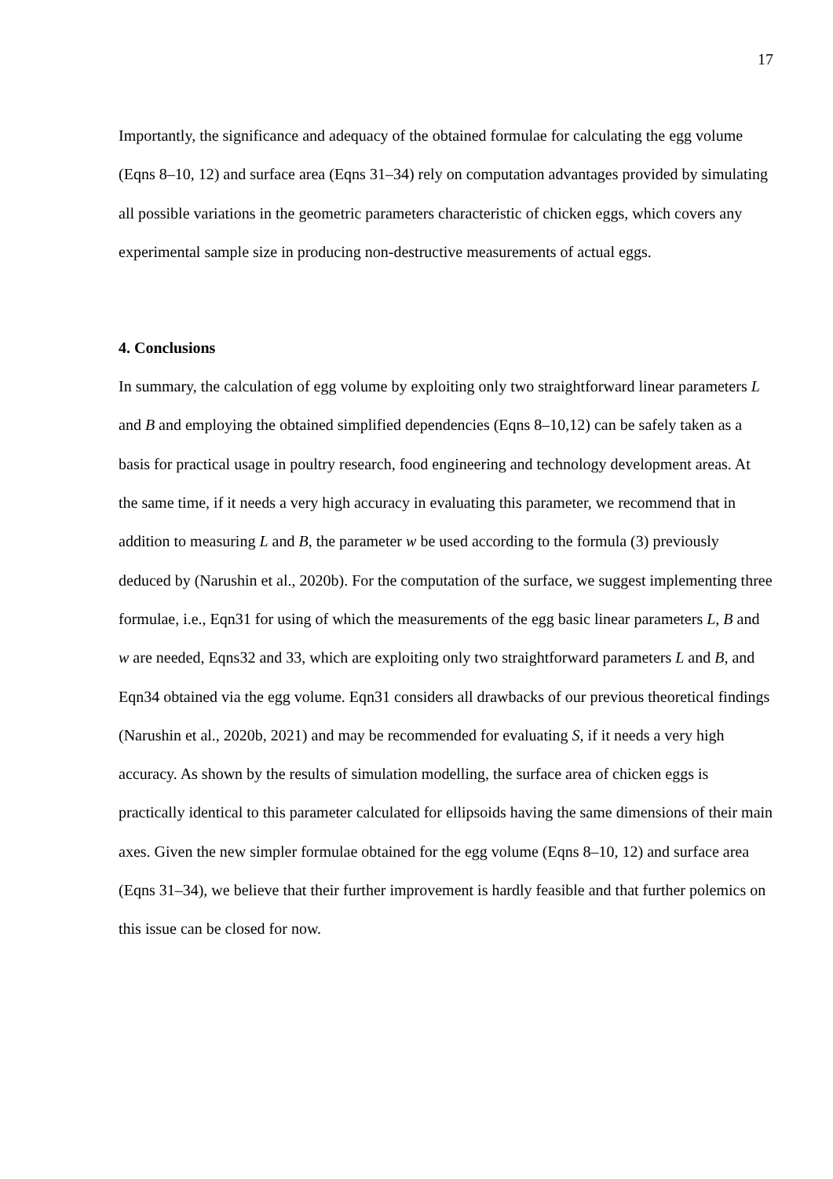17
Importantly, the significance and adequacy of the obtained formulae for calculating the egg volume (Eqns 8–10, 12) and surface area (Eqns 31–34) rely on computation advantages provided by simulating all possible variations in the geometric parameters characteristic of chicken eggs, which covers any experimental sample size in producing non-destructive measurements of actual eggs.
4. Conclusions
In summary, the calculation of egg volume by exploiting only two straightforward linear parameters L and B and employing the obtained simplified dependencies (Eqns 8–10,12) can be safely taken as a basis for practical usage in poultry research, food engineering and technology development areas. At the same time, if it needs a very high accuracy in evaluating this parameter, we recommend that in addition to measuring L and B, the parameter w be used according to the formula (3) previously deduced by (Narushin et al., 2020b). For the computation of the surface, we suggest implementing three formulae, i.e., Eqn31 for using of which the measurements of the egg basic linear parameters L, B and w are needed, Eqns32 and 33, which are exploiting only two straightforward parameters L and B, and Eqn34 obtained via the egg volume. Eqn31 considers all drawbacks of our previous theoretical findings (Narushin et al., 2020b, 2021) and may be recommended for evaluating S, if it needs a very high accuracy. As shown by the results of simulation modelling, the surface area of chicken eggs is practically identical to this parameter calculated for ellipsoids having the same dimensions of their main axes. Given the new simpler formulae obtained for the egg volume (Eqns 8–10, 12) and surface area (Eqns 31–34), we believe that their further improvement is hardly feasible and that further polemics on this issue can be closed for now.